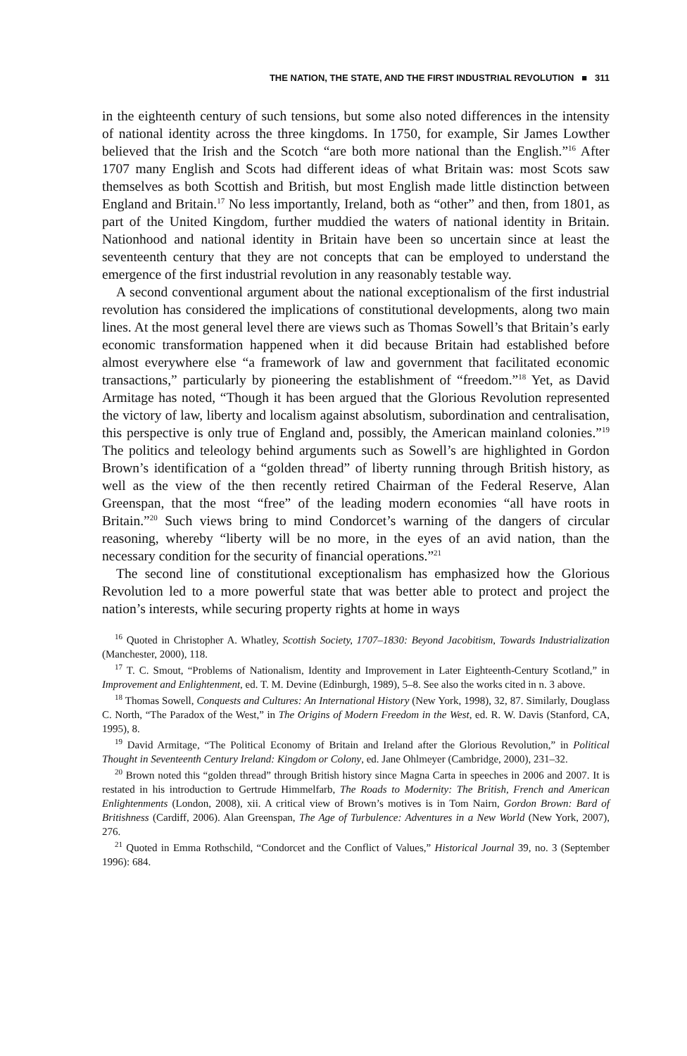THE NATION, THE STATE, AND THE FIRST INDUSTRIAL REVOLUTION ■ 311
in the eighteenth century of such tensions, but some also noted differences in the intensity of national identity across the three kingdoms. In 1750, for example, Sir James Lowther believed that the Irish and the Scotch “are both more national than the English.”<sup>16</sup> After 1707 many English and Scots had different ideas of what Britain was: most Scots saw themselves as both Scottish and British, but most English made little distinction between England and Britain.<sup>17</sup> No less importantly, Ireland, both as “other” and then, from 1801, as part of the United Kingdom, further muddied the waters of national identity in Britain. Nationhood and national identity in Britain have been so uncertain since at least the seventeenth century that they are not concepts that can be employed to understand the emergence of the first industrial revolution in any reasonably testable way.
A second conventional argument about the national exceptionalism of the first industrial revolution has considered the implications of constitutional developments, along two main lines. At the most general level there are views such as Thomas Sowell’s that Britain’s early economic transformation happened when it did because Britain had established before almost everywhere else “a framework of law and government that facilitated economic transactions,” particularly by pioneering the establishment of “freedom.”<sup>18</sup> Yet, as David Armitage has noted, “Though it has been argued that the Glorious Revolution represented the victory of law, liberty and localism against absolutism, subordination and centralisation, this perspective is only true of England and, possibly, the American mainland colonies.”<sup>19</sup> The politics and teleology behind arguments such as Sowell’s are highlighted in Gordon Brown’s identification of a “golden thread” of liberty running through British history, as well as the view of the then recently retired Chairman of the Federal Reserve, Alan Greenspan, that the most “free” of the leading modern economies “all have roots in Britain.”<sup>20</sup> Such views bring to mind Condorcet’s warning of the dangers of circular reasoning, whereby “liberty will be no more, in the eyes of an avid nation, than the necessary condition for the security of financial operations.”<sup>21</sup>
The second line of constitutional exceptionalism has emphasized how the Glorious Revolution led to a more powerful state that was better able to protect and project the nation’s interests, while securing property rights at home in ways
<sup>16</sup> Quoted in Christopher A. Whatley, Scottish Society, 1707–1830: Beyond Jacobitism, Towards Industrialization (Manchester, 2000), 118.
<sup>17</sup> T. C. Smout, “Problems of Nationalism, Identity and Improvement in Later Eighteenth-Century Scotland,” in Improvement and Enlightenment, ed. T. M. Devine (Edinburgh, 1989), 5–8. See also the works cited in n. 3 above.
<sup>18</sup> Thomas Sowell, Conquests and Cultures: An International History (New York, 1998), 32, 87. Similarly, Douglass C. North, “The Paradox of the West,” in The Origins of Modern Freedom in the West, ed. R. W. Davis (Stanford, CA, 1995), 8.
<sup>19</sup> David Armitage, “The Political Economy of Britain and Ireland after the Glorious Revolution,” in Political Thought in Seventeenth Century Ireland: Kingdom or Colony, ed. Jane Ohlmeyer (Cambridge, 2000), 231–32.
<sup>20</sup> Brown noted this “golden thread” through British history since Magna Carta in speeches in 2006 and 2007. It is restated in his introduction to Gertrude Himmelfarb, The Roads to Modernity: The British, French and American Enlightenments (London, 2008), xii. A critical view of Brown’s motives is in Tom Nairn, Gordon Brown: Bard of Britishness (Cardiff, 2006). Alan Greenspan, The Age of Turbulence: Adventures in a New World (New York, 2007), 276.
<sup>21</sup> Quoted in Emma Rothschild, “Condorcet and the Conflict of Values,” Historical Journal 39, no. 3 (September 1996): 684.